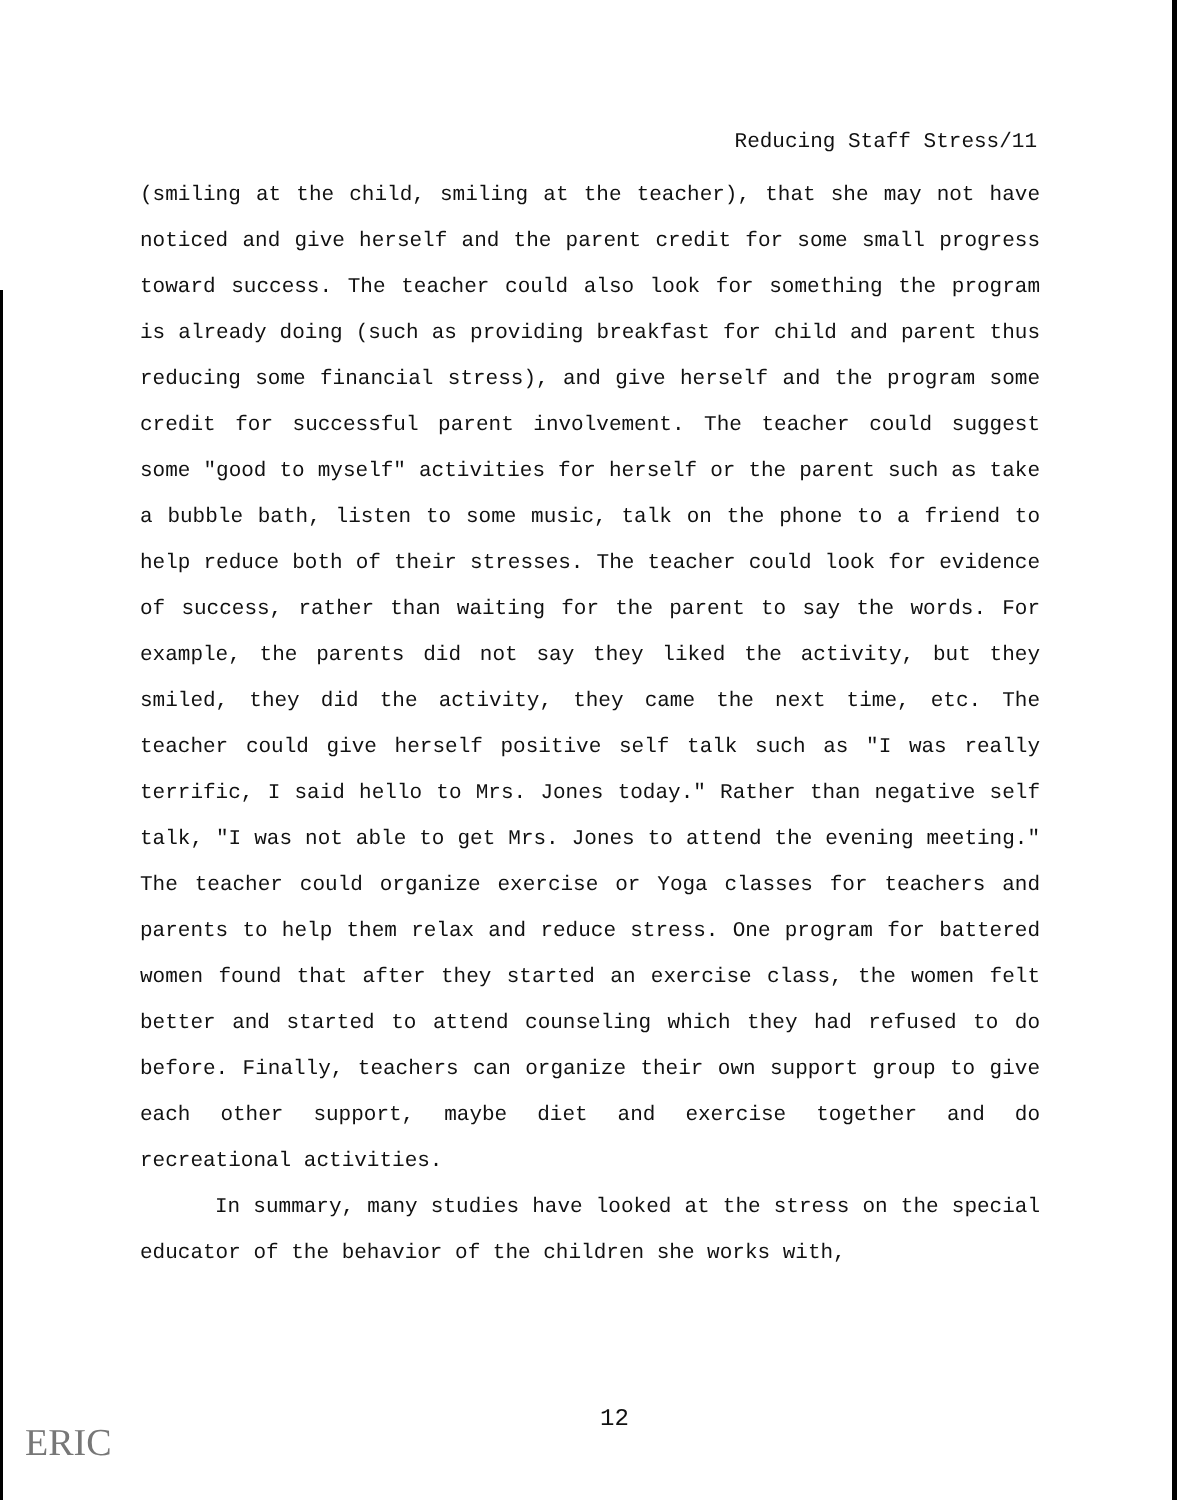Reducing Staff Stress/11
(smiling at the child, smiling at the teacher), that she may not have noticed and give herself and the parent credit for some small progress toward success. The teacher could also look for something the program is already doing (such as providing breakfast for child and parent thus reducing some financial stress), and give herself and the program some credit for successful parent involvement. The teacher could suggest some "good to myself" activities for herself or the parent such as take a bubble bath, listen to some music, talk on the phone to a friend to help reduce both of their stresses. The teacher could look for evidence of success, rather than waiting for the parent to say the words. For example, the parents did not say they liked the activity, but they smiled, they did the activity, they came the next time, etc. The teacher could give herself positive self talk such as "I was really terrific, I said hello to Mrs. Jones today." Rather than negative self talk, "I was not able to get Mrs. Jones to attend the evening meeting." The teacher could organize exercise or Yoga classes for teachers and parents to help them relax and reduce stress. One program for battered women found that after they started an exercise class, the women felt better and started to attend counseling which they had refused to do before. Finally, teachers can organize their own support group to give each other support, maybe diet and exercise together and do recreational activities.
In summary, many studies have looked at the stress on the special educator of the behavior of the children she works with,
12
ERIC